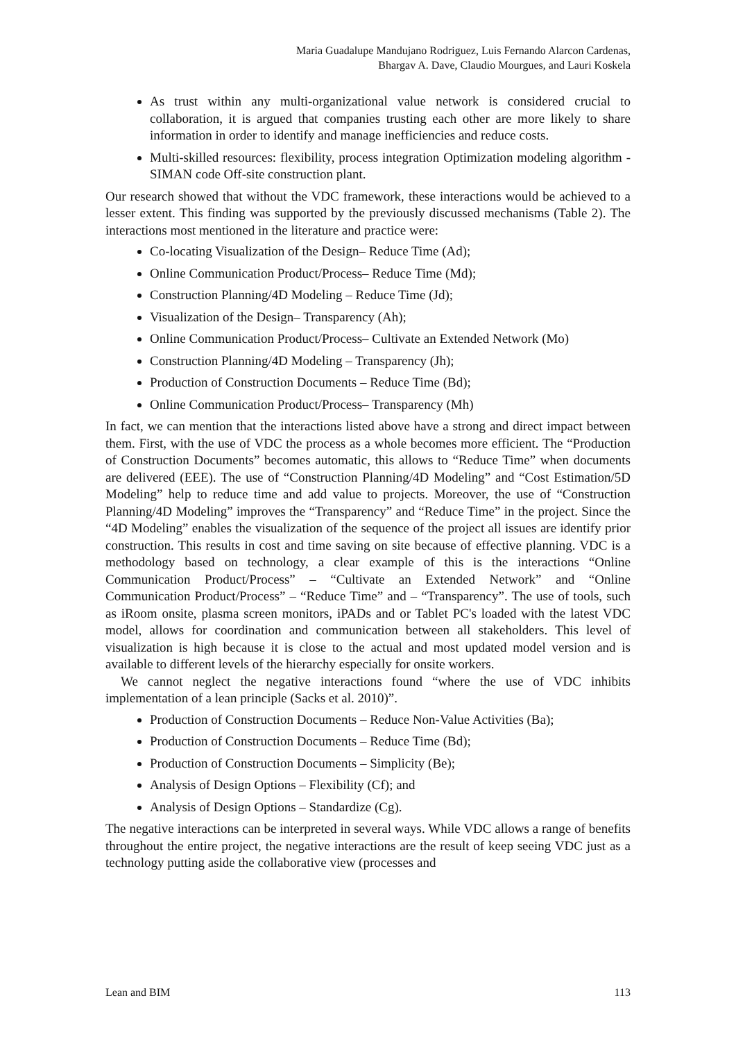Maria Guadalupe Mandujano Rodriguez, Luis Fernando Alarcon Cardenas,
Bhargav A. Dave, Claudio Mourgues, and Lauri Koskela
As trust within any multi-organizational value network is considered crucial to collaboration, it is argued that companies trusting each other are more likely to share information in order to identify and manage inefficiencies and reduce costs.
Multi-skilled resources: flexibility, process integration Optimization modeling algorithm - SIMAN code Off-site construction plant.
Our research showed that without the VDC framework, these interactions would be achieved to a lesser extent. This finding was supported by the previously discussed mechanisms (Table 2). The interactions most mentioned in the literature and practice were:
Co-locating Visualization of the Design– Reduce Time (Ad);
Online Communication Product/Process– Reduce Time (Md);
Construction Planning/4D Modeling – Reduce Time (Jd);
Visualization of the Design– Transparency (Ah);
Online Communication Product/Process– Cultivate an Extended Network (Mo)
Construction Planning/4D Modeling – Transparency (Jh);
Production of Construction Documents – Reduce Time (Bd);
Online Communication Product/Process– Transparency (Mh)
In fact, we can mention that the interactions listed above have a strong and direct impact between them. First, with the use of VDC the process as a whole becomes more efficient. The “Production of Construction Documents” becomes automatic, this allows to “Reduce Time” when documents are delivered (EEE). The use of “Construction Planning/4D Modeling” and “Cost Estimation/5D Modeling” help to reduce time and add value to projects. Moreover, the use of “Construction Planning/4D Modeling” improves the “Transparency” and “Reduce Time” in the project. Since the “4D Modeling” enables the visualization of the sequence of the project all issues are identify prior construction. This results in cost and time saving on site because of effective planning. VDC is a methodology based on technology, a clear example of this is the interactions “Online Communication Product/Process” – “Cultivate an Extended Network” and “Online Communication Product/Process” – “Reduce Time” and – “Transparency”. The use of tools, such as iRoom onsite, plasma screen monitors, iPADs and or Tablet PC's loaded with the latest VDC model, allows for coordination and communication between all stakeholders. This level of visualization is high because it is close to the actual and most updated model version and is available to different levels of the hierarchy especially for onsite workers.
We cannot neglect the negative interactions found “where the use of VDC inhibits implementation of a lean principle (Sacks et al. 2010)”.
Production of Construction Documents – Reduce Non-Value Activities (Ba);
Production of Construction Documents – Reduce Time (Bd);
Production of Construction Documents – Simplicity (Be);
Analysis of Design Options – Flexibility (Cf); and
Analysis of Design Options – Standardize (Cg).
The negative interactions can be interpreted in several ways. While VDC allows a range of benefits throughout the entire project, the negative interactions are the result of keep seeing VDC just as a technology putting aside the collaborative view (processes and
Lean and BIM 113